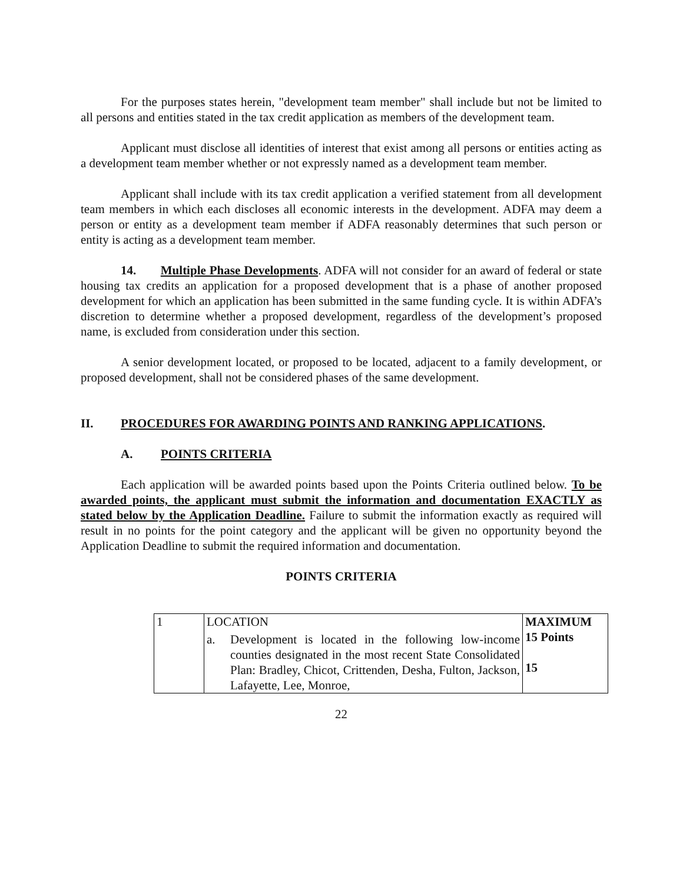For the purposes states herein, "development team member" shall include but not be limited to all persons and entities stated in the tax credit application as members of the development team.
Applicant must disclose all identities of interest that exist among all persons or entities acting as a development team member whether or not expressly named as a development team member.
Applicant shall include with its tax credit application a verified statement from all development team members in which each discloses all economic interests in the development. ADFA may deem a person or entity as a development team member if ADFA reasonably determines that such person or entity is acting as a development team member.
14. Multiple Phase Developments. ADFA will not consider for an award of federal or state housing tax credits an application for a proposed development that is a phase of another proposed development for which an application has been submitted in the same funding cycle. It is within ADFA’s discretion to determine whether a proposed development, regardless of the development’s proposed name, is excluded from consideration under this section.
A senior development located, or proposed to be located, adjacent to a family development, or proposed development, shall not be considered phases of the same development.
II. PROCEDURES FOR AWARDING POINTS AND RANKING APPLICATIONS.
A. POINTS CRITERIA
Each application will be awarded points based upon the Points Criteria outlined below. To be awarded points, the applicant must submit the information and documentation EXACTLY as stated below by the Application Deadline. Failure to submit the information exactly as required will result in no points for the point category and the applicant will be given no opportunity beyond the Application Deadline to submit the required information and documentation.
POINTS CRITERIA
| 1 | LOCATION a. Development is located in the following low-income counties designated in the most recent State Consolidated Plan: Bradley, Chicot, Crittenden, Desha, Fulton, Jackson, Lafayette, Lee, Monroe, | MAXIMUM 15 Points 15 |
22